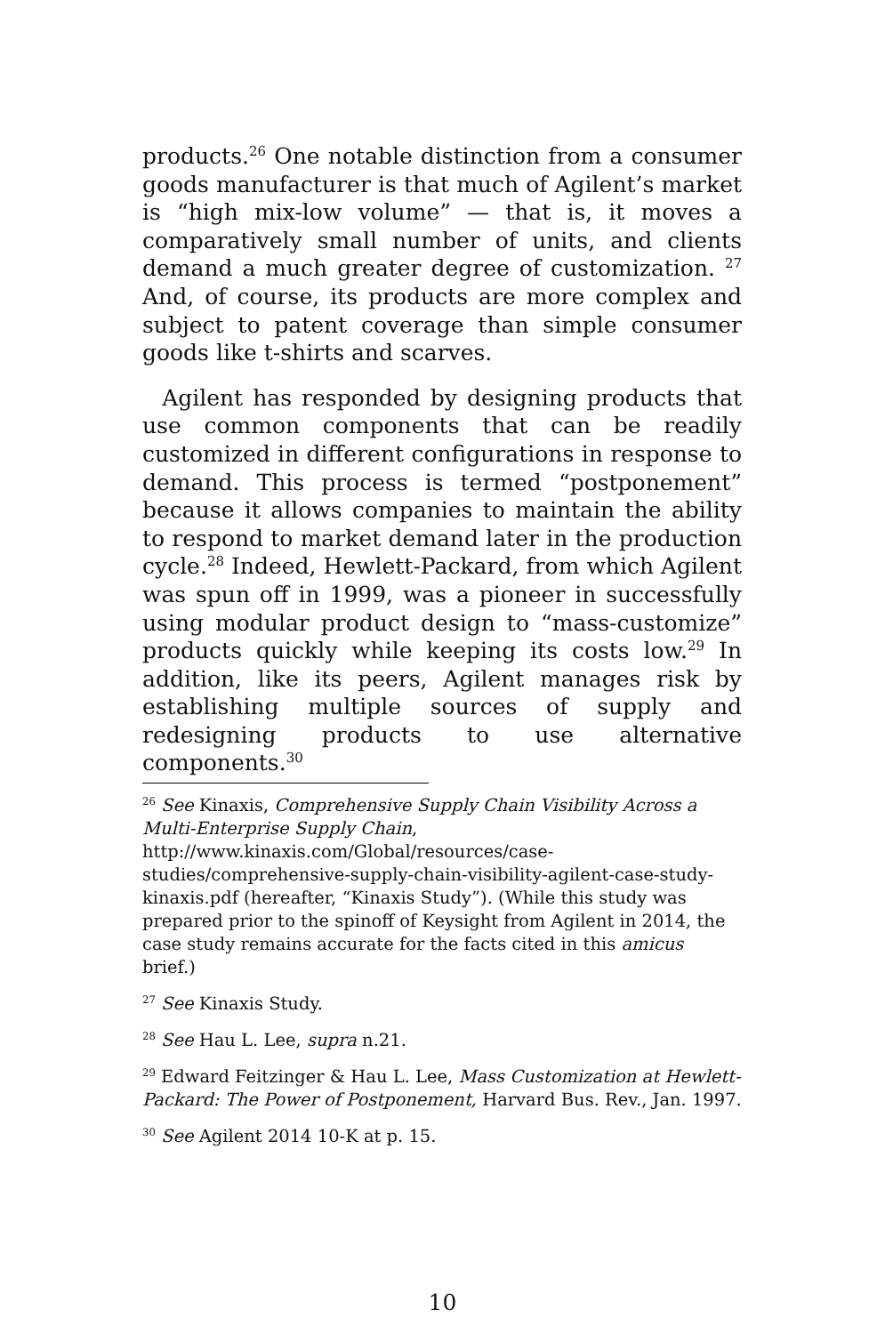products.<sup>26</sup> One notable distinction from a consumer goods manufacturer is that much of Agilent’s market is “high mix-low volume” — that is, it moves a comparatively small number of units, and clients demand a much greater degree of customization. <sup>27</sup> And, of course, its products are more complex and subject to patent coverage than simple consumer goods like t-shirts and scarves.
Agilent has responded by designing products that use common components that can be readily customized in different configurations in response to demand. This process is termed “postponement” because it allows companies to maintain the ability to respond to market demand later in the production cycle.<sup>28</sup> Indeed, Hewlett-Packard, from which Agilent was spun off in 1999, was a pioneer in successfully using modular product design to “mass-customize” products quickly while keeping its costs low.<sup>29</sup> In addition, like its peers, Agilent manages risk by establishing multiple sources of supply and redesigning products to use alternative components.<sup>30</sup>
<sup>26</sup> See Kinaxis, Comprehensive Supply Chain Visibility Across a Multi-Enterprise Supply Chain,
http://www.kinaxis.com/Global/resources/case-studies/comprehensive-supply-chain-visibility-agilent-case-study-kinaxis.pdf (hereafter, “Kinaxis Study”). (While this study was prepared prior to the spinoff of Keysight from Agilent in 2014, the case study remains accurate for the facts cited in this amicus brief.)
<sup>27</sup> See Kinaxis Study.
<sup>28</sup> See Hau L. Lee, supra n.21.
<sup>29</sup> Edward Feitzinger & Hau L. Lee, Mass Customization at Hewlett-Packard: The Power of Postponement, Harvard Bus. Rev., Jan. 1997.
<sup>30</sup> See Agilent 2014 10-K at p. 15.
10